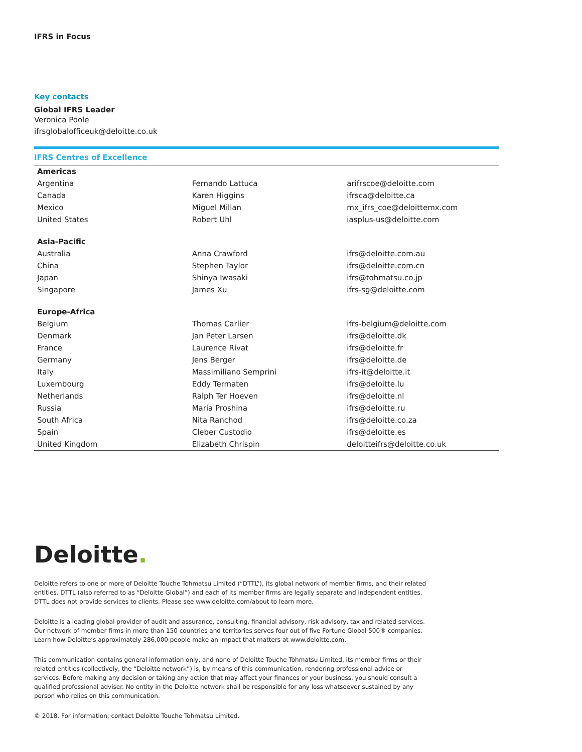IFRS in Focus
Key contacts
Global IFRS Leader
Veronica Poole
ifrsglobalofficeuk@deloitte.co.uk
IFRS Centres of Excellence
| Americas | | |
| --- | --- | --- |
| Argentina | Fernando Lattuca | arifrscoe@deloitte.com |
| Canada | Karen Higgins | ifrsca@deloitte.ca |
| Mexico | Miguel Millan | mx_ifrs_coe@deloittemx.com |
| United States | Robert Uhl | iasplus-us@deloitte.com |
| Asia-Pacific | | |
| Australia | Anna Crawford | ifrs@deloitte.com.au |
| China | Stephen Taylor | ifrs@deloitte.com.cn |
| Japan | Shinya Iwasaki | ifrs@tohmatsu.co.jp |
| Singapore | James Xu | ifrs-sg@deloitte.com |
| Europe-Africa | | |
| Belgium | Thomas Carlier | ifrs-belgium@deloitte.com |
| Denmark | Jan Peter Larsen | ifrs@deloitte.dk |
| France | Laurence Rivat | ifrs@deloitte.fr |
| Germany | Jens Berger | ifrs@deloitte.de |
| Italy | Massimiliano Semprini | ifrs-it@deloitte.it |
| Luxembourg | Eddy Termaten | ifrs@deloitte.lu |
| Netherlands | Ralph Ter Hoeven | ifrs@deloitte.nl |
| Russia | Maria Proshina | ifrs@deloitte.ru |
| South Africa | Nita Ranchod | ifrs@deloitte.co.za |
| Spain | Cleber Custodio | ifrs@deloitte.es |
| United Kingdom | Elizabeth Chrispin | deloitteifrs@deloitte.co.uk |
Deloitte.
Deloitte refers to one or more of Deloitte Touche Tohmatsu Limited (“DTTL”), its global network of member firms, and their related entities. DTTL (also referred to as “Deloitte Global”) and each of its member firms are legally separate and independent entities. DTTL does not provide services to clients. Please see www.deloitte.com/about to learn more.
Deloitte is a leading global provider of audit and assurance, consulting, financial advisory, risk advisory, tax and related services. Our network of member firms in more than 150 countries and territories serves four out of five Fortune Global 500® companies. Learn how Deloitte’s approximately 286,000 people make an impact that matters at www.deloitte.com.
This communication contains general information only, and none of Deloitte Touche Tohmatsu Limited, its member firms or their related entities (collectively, the “Deloitte network”) is, by means of this communication, rendering professional advice or services. Before making any decision or taking any action that may affect your finances or your business, you should consult a qualified professional adviser. No entity in the Deloitte network shall be responsible for any loss whatsoever sustained by any person who relies on this communication.
© 2018. For information, contact Deloitte Touche Tohmatsu Limited.